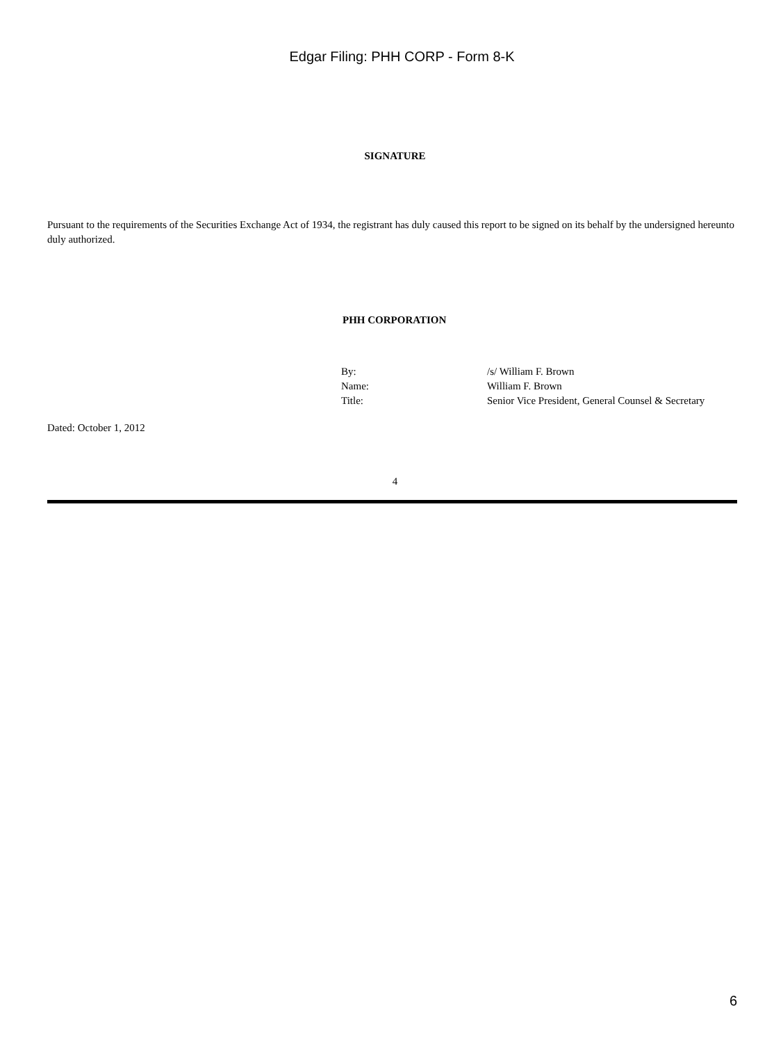Edgar Filing: PHH CORP - Form 8-K
SIGNATURE
Pursuant to the requirements of the Securities Exchange Act of 1934, the registrant has duly caused this report to be signed on its behalf by the undersigned hereunto duly authorized.
PHH CORPORATION
| By: | /s/ William F. Brown |
| Name: | William F. Brown |
| Title: | Senior Vice President, General Counsel & Secretary |
Dated: October 1, 2012
4
6